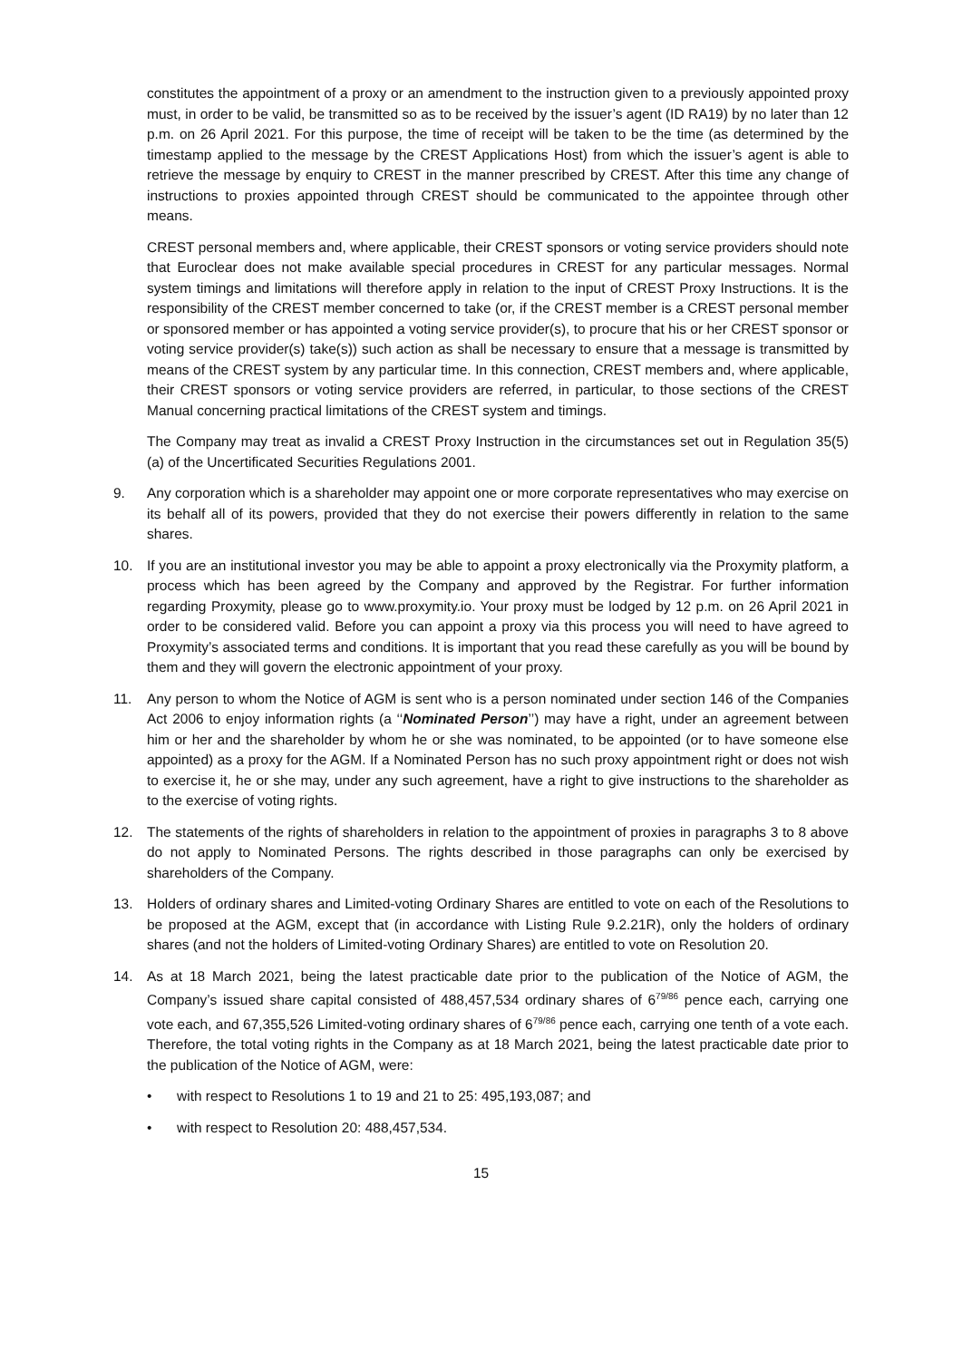constitutes the appointment of a proxy or an amendment to the instruction given to a previously appointed proxy must, in order to be valid, be transmitted so as to be received by the issuer’s agent (ID RA19) by no later than 12 p.m. on 26 April 2021. For this purpose, the time of receipt will be taken to be the time (as determined by the timestamp applied to the message by the CREST Applications Host) from which the issuer’s agent is able to retrieve the message by enquiry to CREST in the manner prescribed by CREST. After this time any change of instructions to proxies appointed through CREST should be communicated to the appointee through other means.
CREST personal members and, where applicable, their CREST sponsors or voting service providers should note that Euroclear does not make available special procedures in CREST for any particular messages. Normal system timings and limitations will therefore apply in relation to the input of CREST Proxy Instructions. It is the responsibility of the CREST member concerned to take (or, if the CREST member is a CREST personal member or sponsored member or has appointed a voting service provider(s), to procure that his or her CREST sponsor or voting service provider(s) take(s)) such action as shall be necessary to ensure that a message is transmitted by means of the CREST system by any particular time. In this connection, CREST members and, where applicable, their CREST sponsors or voting service providers are referred, in particular, to those sections of the CREST Manual concerning practical limitations of the CREST system and timings.
The Company may treat as invalid a CREST Proxy Instruction in the circumstances set out in Regulation 35(5)(a) of the Uncertificated Securities Regulations 2001.
9. Any corporation which is a shareholder may appoint one or more corporate representatives who may exercise on its behalf all of its powers, provided that they do not exercise their powers differently in relation to the same shares.
10. If you are an institutional investor you may be able to appoint a proxy electronically via the Proxymity platform, a process which has been agreed by the Company and approved by the Registrar. For further information regarding Proxymity, please go to www.proxymity.io. Your proxy must be lodged by 12 p.m. on 26 April 2021 in order to be considered valid. Before you can appoint a proxy via this process you will need to have agreed to Proxymity’s associated terms and conditions. It is important that you read these carefully as you will be bound by them and they will govern the electronic appointment of your proxy.
11. Any person to whom the Notice of AGM is sent who is a person nominated under section 146 of the Companies Act 2006 to enjoy information rights (a ‘‘Nominated Person’’) may have a right, under an agreement between him or her and the shareholder by whom he or she was nominated, to be appointed (or to have someone else appointed) as a proxy for the AGM. If a Nominated Person has no such proxy appointment right or does not wish to exercise it, he or she may, under any such agreement, have a right to give instructions to the shareholder as to the exercise of voting rights.
12. The statements of the rights of shareholders in relation to the appointment of proxies in paragraphs 3 to 8 above do not apply to Nominated Persons. The rights described in those paragraphs can only be exercised by shareholders of the Company.
13. Holders of ordinary shares and Limited-voting Ordinary Shares are entitled to vote on each of the Resolutions to be proposed at the AGM, except that (in accordance with Listing Rule 9.2.21R), only the holders of ordinary shares (and not the holders of Limited-voting Ordinary Shares) are entitled to vote on Resolution 20.
14. As at 18 March 2021, being the latest practicable date prior to the publication of the Notice of AGM, the Company’s issued share capital consisted of 488,457,534 ordinary shares of 6<sup>79/86</sup> pence each, carrying one vote each, and 67,355,526 Limited-voting ordinary shares of 6<sup>79/86</sup> pence each, carrying one tenth of a vote each. Therefore, the total voting rights in the Company as at 18 March 2021, being the latest practicable date prior to the publication of the Notice of AGM, were:
• with respect to Resolutions 1 to 19 and 21 to 25: 495,193,087; and
• with respect to Resolution 20: 488,457,534.
15